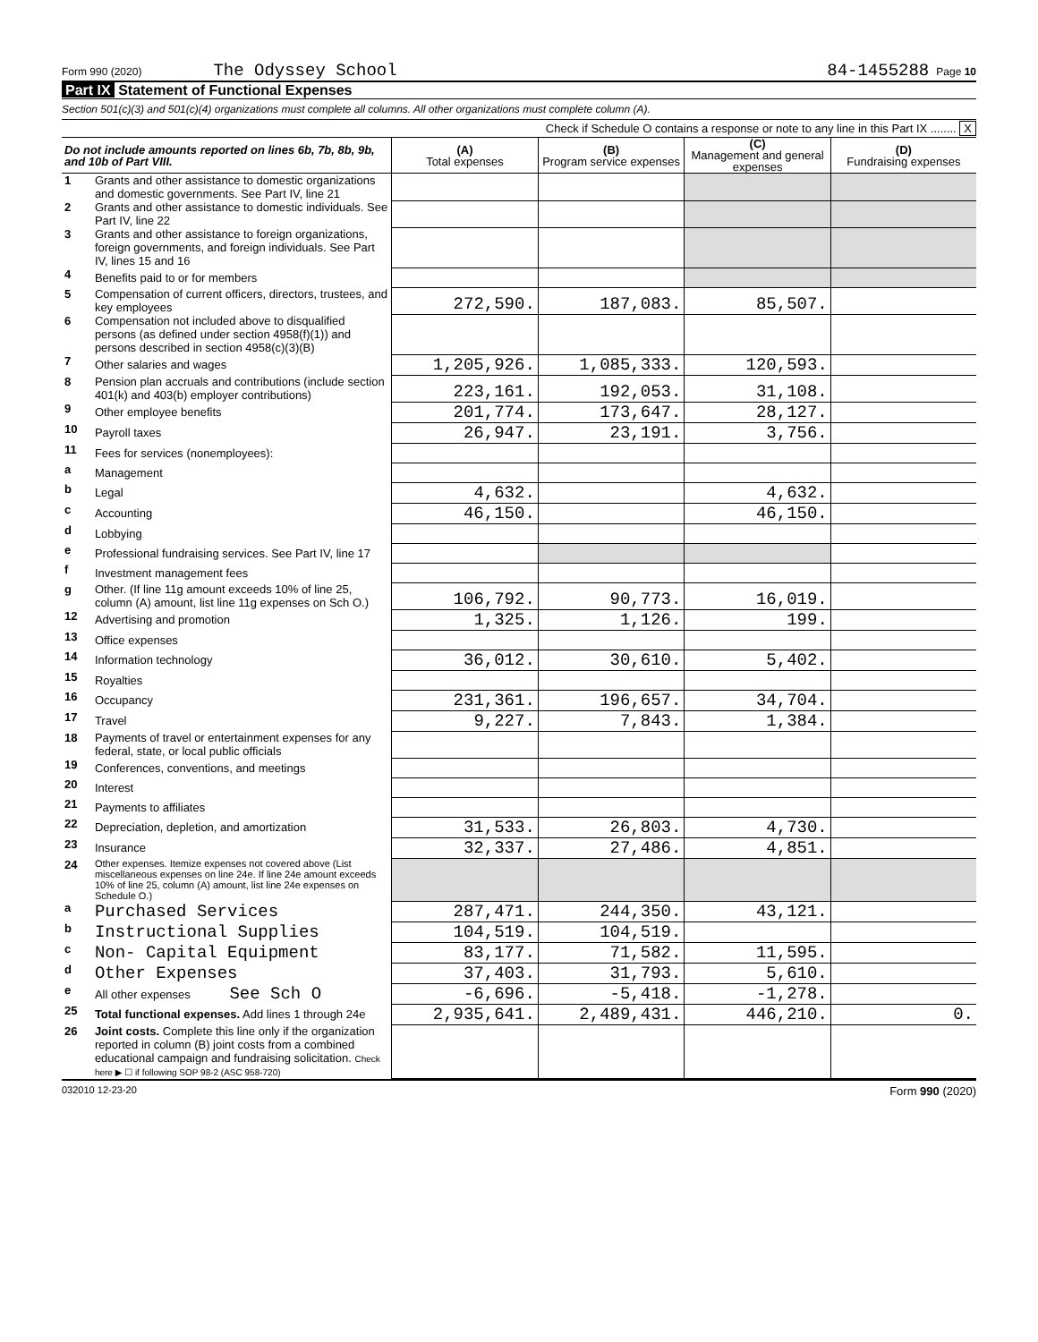Form 990 (2020) The Odyssey School 84-1455288 Page 10
Part IX Statement of Functional Expenses
Section 501(c)(3) and 501(c)(4) organizations must complete all columns. All other organizations must complete column (A).
Check if Schedule O contains a response or note to any line in this Part IX ........ X
| Do not include amounts reported on lines 6b, 7b, 8b, 9b, and 10b of Part VIII. | | (A) Total expenses | (B) Program service expenses | (C) Management and general expenses | (D) Fundraising expenses |
| --- | --- | --- | --- | --- | --- |
| 1 | Grants and other assistance to domestic organizations and domestic governments. See Part IV, line 21 | | | | |
| 2 | Grants and other assistance to domestic individuals. See Part IV, line 22 | | | | |
| 3 | Grants and other assistance to foreign organizations, foreign governments, and foreign individuals. See Part IV, lines 15 and 16 | | | | |
| 4 | Benefits paid to or for members | | | | |
| 5 | Compensation of current officers, directors, trustees, and key employees | 272,590. | 187,083. | 85,507. | |
| 6 | Compensation not included above to disqualified persons (as defined under section 4958(f)(1)) and persons described in section 4958(c)(3)(B) | | | | |
| 7 | Other salaries and wages | 1,205,926. | 1,085,333. | 120,593. | |
| 8 | Pension plan accruals and contributions (include section 401(k) and 403(b) employer contributions) | 223,161. | 192,053. | 31,108. | |
| 9 | Other employee benefits | 201,774. | 173,647. | 28,127. | |
| 10 | Payroll taxes | 26,947. | 23,191. | 3,756. | |
| 11 | Fees for services (nonemployees): | | | | |
| a | Management | | | | |
| b | Legal | 4,632. | | 4,632. | |
| c | Accounting | 46,150. | | 46,150. | |
| d | Lobbying | | | | |
| e | Professional fundraising services. See Part IV, line 17 | | | | |
| f | Investment management fees | | | | |
| g | Other. (If line 11g amount exceeds 10% of line 25, column (A) amount, list line 11g expenses on Sch O.) | 106,792. | 90,773. | 16,019. | |
| 12 | Advertising and promotion | 1,325. | 1,126. | 199. | |
| 13 | Office expenses | | | | |
| 14 | Information technology | 36,012. | 30,610. | 5,402. | |
| 15 | Royalties | | | | |
| 16 | Occupancy | 231,361. | 196,657. | 34,704. | |
| 17 | Travel | 9,227. | 7,843. | 1,384. | |
| 18 | Payments of travel or entertainment expenses for any federal, state, or local public officials | | | | |
| 19 | Conferences, conventions, and meetings | | | | |
| 20 | Interest | | | | |
| 21 | Payments to affiliates | | | | |
| 22 | Depreciation, depletion, and amortization | 31,533. | 26,803. | 4,730. | |
| 23 | Insurance | 32,337. | 27,486. | 4,851. | |
| 24 | Other expenses. Itemize expenses not covered above (List miscellaneous expenses on line 24e. If line 24e amount exceeds 10% of line 25, column (A) amount, list line 24e expenses on Schedule O.) | | | | |
| a | Purchased Services | 287,471. | 244,350. | 43,121. | |
| b | Instructional Supplies | 104,519. | 104,519. | | |
| c | Non- Capital Equipment | 83,177. | 71,582. | 11,595. | |
| d | Other Expenses | 37,403. | 31,793. | 5,610. | |
| e | All other expenses See Sch O | -6,696. | -5,418. | -1,278. | |
| 25 | Total functional expenses. Add lines 1 through 24e | 2,935,641. | 2,489,431. | 446,210. | 0. |
| 26 | Joint costs. Complete this line only if the organization reported in column (B) joint costs from a combined educational campaign and fundraising solicitation. Check here ▶ ☐ if following SOP 98-2 (ASC 958-720) | | | | |
032010 12-23-20 Form 990 (2020)